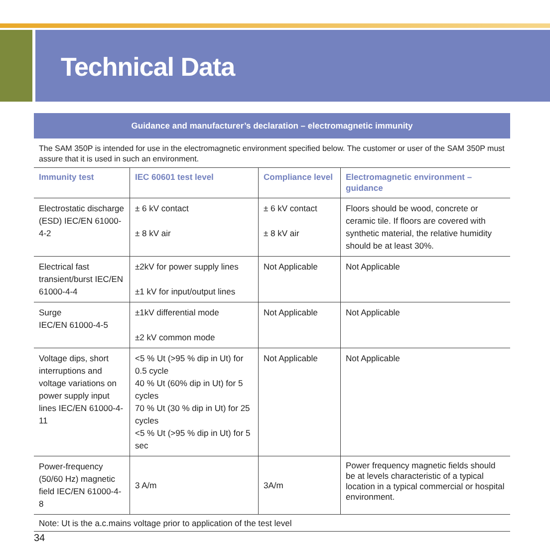Technical Data
Guidance and manufacturer’s declaration – electromagnetic immunity
The SAM 350P is intended for use in the electromagnetic environment specified below. The customer or user of the SAM 350P must assure that it is used in such an environment.
| Immunity test | IEC 60601 test level | Compliance level | Electromagnetic environment – guidance |
| --- | --- | --- | --- |
| Electrostatic discharge (ESD) IEC/EN 61000-4-2 | ± 6 kV contact ± 8 kV air | ± 6 kV contact ± 8 kV air | Floors should be wood, concrete or ceramic tile. If floors are covered with synthetic material, the relative humidity should be at least 30%. |
| Electrical fast transient/burst IEC/EN 61000-4-4 | ±2kV for power supply lines ±1 kV for input/output lines | Not Applicable | Not Applicable |
| Surge IEC/EN 61000-4-5 | ±1kV differential mode ±2 kV common mode | Not Applicable | Not Applicable |
| Voltage dips, short interruptions and voltage variations on power supply input lines IEC/EN 61000-4-11 | <5 % Ut (>95 % dip in Ut) for 0.5 cycle 40 % Ut (60% dip in Ut) for 5 cycles 70 % Ut (30 % dip in Ut) for 25 cycles <5 % Ut (>95 % dip in Ut) for 5 sec | Not Applicable | Not Applicable |
| Power-frequency (50/60 Hz) magnetic field IEC/EN 61000-4-8 | 3 A/m | 3A/m | Power frequency magnetic fields should be at levels characteristic of a typical location in a typical commercial or hospital environment. |
Note: Ut is the a.c.mains voltage prior to application of the test level
34